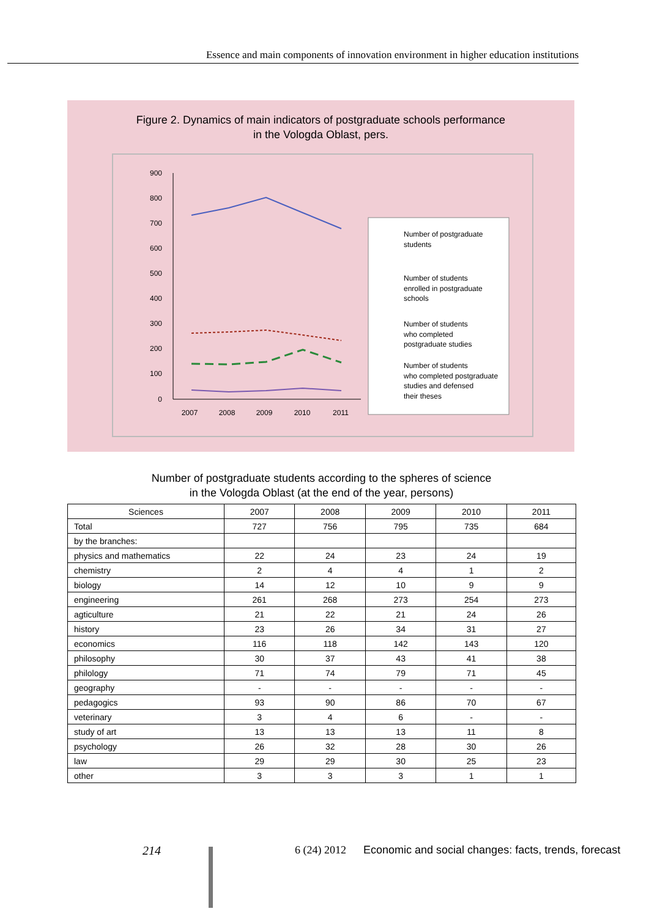Essence and main components of innovation environment in higher education institutions
Figure 2. Dynamics of main indicators of postgraduate schools performance
in the Vologda Oblast, pers.
900
800
700
600
500
400
300
200
100
0
2007
2008
2009
2010
2011
Number of postgraduate
students
Number of students
enrolled in postgraduate
schools
Number of students
who completed
postgraduate studies
Number of students
who completed postgraduate
studies and defensed
their theses
Number of postgraduate students according to the spheres of science
in the Vologda Oblast (at the end of the year, persons)
| Sciences | 2007 | 2008 | 2009 | 2010 | 2011 |
| --- | --- | --- | --- | --- | --- |
| Total | 727 | 756 | 795 | 735 | 684 |
| by the branches: | | | | | |
| physics and mathematics | 22 | 24 | 23 | 24 | 19 |
| chemistry | 2 | 4 | 4 | 1 | 2 |
| biology | 14 | 12 | 10 | 9 | 9 |
| engineering | 261 | 268 | 273 | 254 | 273 |
| agticulture | 21 | 22 | 21 | 24 | 26 |
| history | 23 | 26 | 34 | 31 | 27 |
| economics | 116 | 118 | 142 | 143 | 120 |
| philosophy | 30 | 37 | 43 | 41 | 38 |
| philology | 71 | 74 | 79 | 71 | 45 |
| geography | - | - | - | - | - |
| pedagogics | 93 | 90 | 86 | 70 | 67 |
| veterinary | 3 | 4 | 6 | - | - |
| study of art | 13 | 13 | 13 | 11 | 8 |
| psychology | 26 | 32 | 28 | 30 | 26 |
| law | 29 | 29 | 30 | 25 | 23 |
| other | 3 | 3 | 3 | 1 | 1 |
214 6 (24) 2012
Economic and social changes: facts, trends, forecast